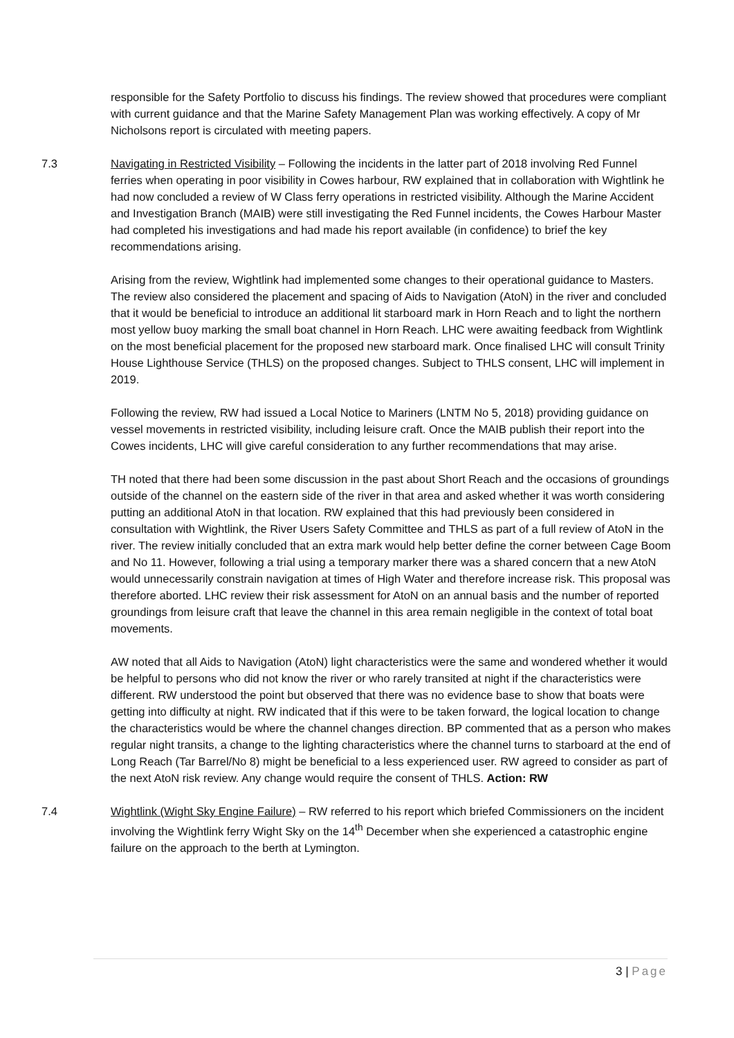responsible for the Safety Portfolio to discuss his findings. The review showed that procedures were compliant with current guidance and that the Marine Safety Management Plan was working effectively. A copy of Mr Nicholsons report is circulated with meeting papers.
7.3 Navigating in Restricted Visibility – Following the incidents in the latter part of 2018 involving Red Funnel ferries when operating in poor visibility in Cowes harbour, RW explained that in collaboration with Wightlink he had now concluded a review of W Class ferry operations in restricted visibility. Although the Marine Accident and Investigation Branch (MAIB) were still investigating the Red Funnel incidents, the Cowes Harbour Master had completed his investigations and had made his report available (in confidence) to brief the key recommendations arising.
Arising from the review, Wightlink had implemented some changes to their operational guidance to Masters. The review also considered the placement and spacing of Aids to Navigation (AtoN) in the river and concluded that it would be beneficial to introduce an additional lit starboard mark in Horn Reach and to light the northern most yellow buoy marking the small boat channel in Horn Reach. LHC were awaiting feedback from Wightlink on the most beneficial placement for the proposed new starboard mark. Once finalised LHC will consult Trinity House Lighthouse Service (THLS) on the proposed changes. Subject to THLS consent, LHC will implement in 2019.
Following the review, RW had issued a Local Notice to Mariners (LNTM No 5, 2018) providing guidance on vessel movements in restricted visibility, including leisure craft. Once the MAIB publish their report into the Cowes incidents, LHC will give careful consideration to any further recommendations that may arise.
TH noted that there had been some discussion in the past about Short Reach and the occasions of groundings outside of the channel on the eastern side of the river in that area and asked whether it was worth considering putting an additional AtoN in that location. RW explained that this had previously been considered in consultation with Wightlink, the River Users Safety Committee and THLS as part of a full review of AtoN in the river. The review initially concluded that an extra mark would help better define the corner between Cage Boom and No 11. However, following a trial using a temporary marker there was a shared concern that a new AtoN would unnecessarily constrain navigation at times of High Water and therefore increase risk. This proposal was therefore aborted. LHC review their risk assessment for AtoN on an annual basis and the number of reported groundings from leisure craft that leave the channel in this area remain negligible in the context of total boat movements.
AW noted that all Aids to Navigation (AtoN) light characteristics were the same and wondered whether it would be helpful to persons who did not know the river or who rarely transited at night if the characteristics were different. RW understood the point but observed that there was no evidence base to show that boats were getting into difficulty at night. RW indicated that if this were to be taken forward, the logical location to change the characteristics would be where the channel changes direction. BP commented that as a person who makes regular night transits, a change to the lighting characteristics where the channel turns to starboard at the end of Long Reach (Tar Barrel/No 8) might be beneficial to a less experienced user. RW agreed to consider as part of the next AtoN risk review. Any change would require the consent of THLS. Action: RW
7.4 Wightlink (Wight Sky Engine Failure) – RW referred to his report which briefed Commissioners on the incident involving the Wightlink ferry Wight Sky on the 14<sup>th</sup> December when she experienced a catastrophic engine failure on the approach to the berth at Lymington.
3 | Page